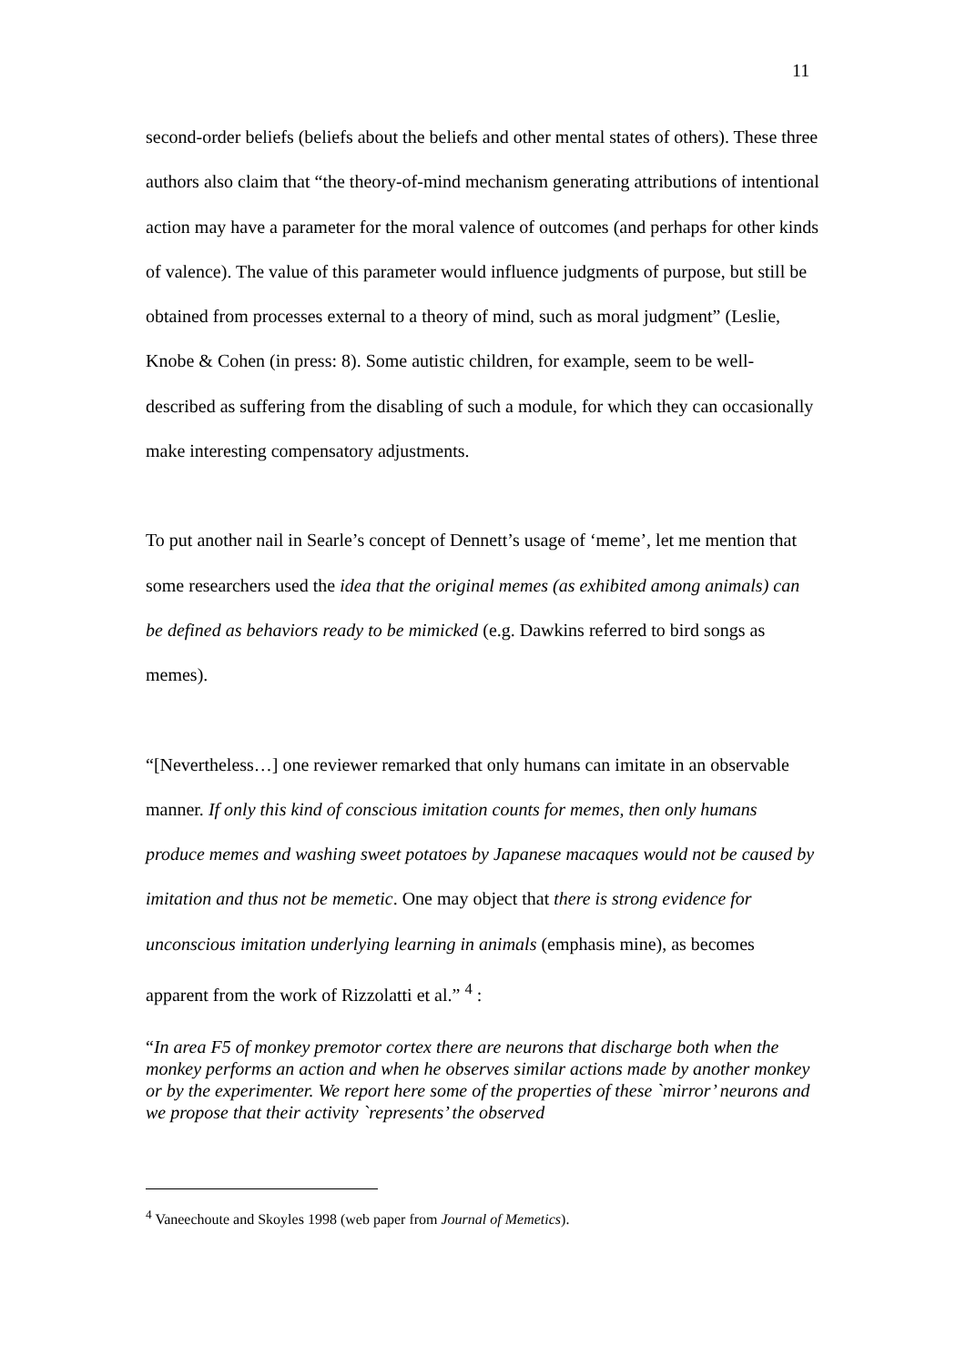11
second-order beliefs (beliefs about the beliefs and other mental states of others). These three authors also claim that “the theory-of-mind mechanism generating attributions of intentional action may have a parameter for the moral valence of outcomes (and perhaps for other kinds of valence). The value of this parameter would influence judgments of purpose, but still be obtained from processes external to a theory of mind, such as moral judgment” (Leslie, Knobe & Cohen (in press: 8). Some autistic children, for example, seem to be well-described as suffering from the disabling of such a module, for which they can occasionally make interesting compensatory adjustments.
To put another nail in Searle’s concept of Dennett’s usage of ‘meme’, let me mention that some researchers used the idea that the original memes (as exhibited among animals) can be defined as behaviors ready to be mimicked (e.g. Dawkins referred to bird songs as memes).
“[Nevertheless…] one reviewer remarked that only humans can imitate in an observable manner. If only this kind of conscious imitation counts for memes, then only humans produce memes and washing sweet potatoes by Japanese macaques would not be caused by imitation and thus not be memetic. One may object that there is strong evidence for unconscious imitation underlying learning in animals (emphasis mine), as becomes apparent from the work of Rizzolatti et al.” <sup>4</sup> :
“In area F5 of monkey premotor cortex there are neurons that discharge both when the monkey performs an action and when he observes similar actions made by another monkey or by the experimenter. We report here some of the properties of these `mirror’ neurons and we propose that their activity `represents’ the observed
<sup>4</sup> Vaneechoute and Skoyles 1998 (web paper from Journal of Memetics).